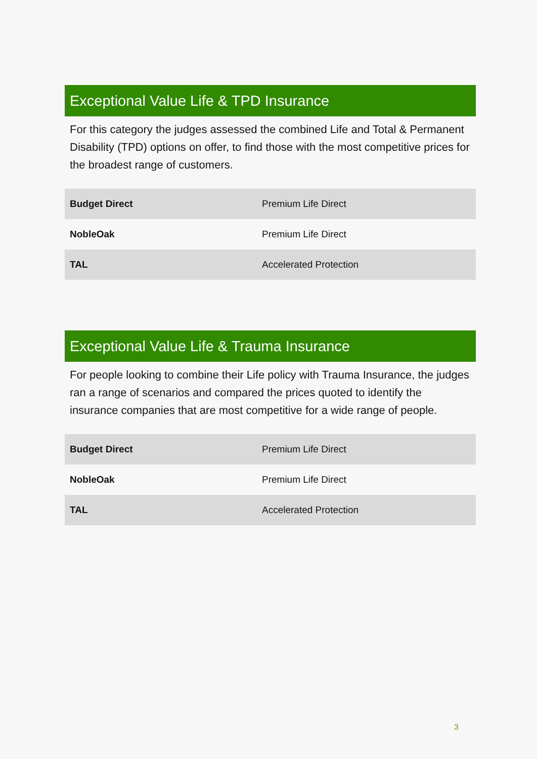Exceptional Value Life & TPD Insurance
For this category the judges assessed the combined Life and Total & Permanent Disability (TPD) options on offer, to find those with the most competitive prices for the broadest range of customers.
| Budget Direct | Premium Life Direct |
| NobleOak | Premium Life Direct |
| TAL | Accelerated Protection |
Exceptional Value Life & Trauma Insurance
For people looking to combine their Life policy with Trauma Insurance, the judges ran a range of scenarios and compared the prices quoted to identify the insurance companies that are most competitive for a wide range of people.
| Budget Direct | Premium Life Direct |
| NobleOak | Premium Life Direct |
| TAL | Accelerated Protection |
3